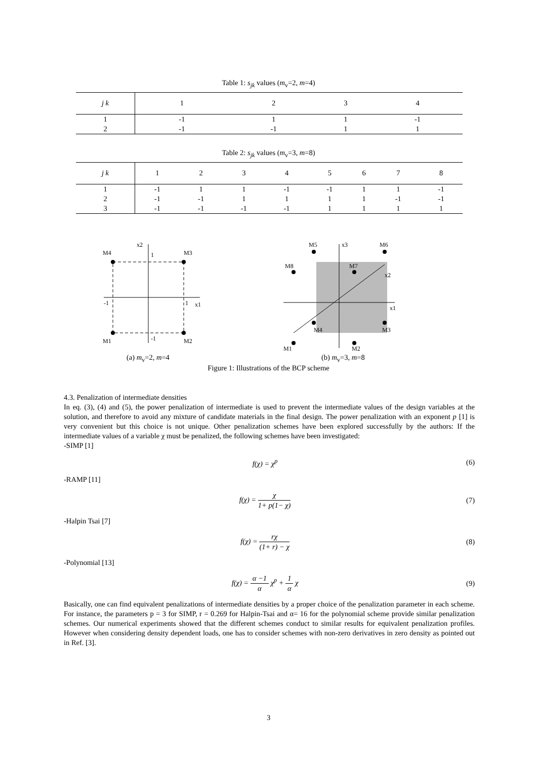Table 1: s<sub>jk</sub> values (m<sub>v</sub>=2, m=4)
| j k | 1 | 2 | 3 | 4 |
| --- | --- | --- | --- | --- |
| 1 | -1 | 1 | 1 | -1 |
| 2 | -1 | -1 | 1 | 1 |
Table 2: s<sub>jk</sub> values (m<sub>v</sub>=3, m=8)
| j k | 1 | 2 | 3 | 4 | 5 | 6 | 7 | 8 |
| --- | --- | --- | --- | --- | --- | --- | --- | --- |
| 1 | -1 | 1 | 1 | -1 | -1 | 1 | 1 | -1 |
| 2 | -1 | -1 | 1 | 1 | 1 | 1 | -1 | -1 |
| 3 | -1 | -1 | -1 | -1 | 1 | 1 | 1 | 1 |
M4
M3
M1
M2
x2
x1
-1
1
1
-1
M5
M6
M8
M7
M4
M3
M1
M2
x3
x2
x1
(a) m<sub>v</sub>=2, m=4 (b) m<sub>v</sub>=3, m=8
Figure 1: Illustrations of the BCP scheme
4.3. Penalization of intermediate densities
In eq. (3), (4) and (5), the power penalization of intermediate is used to prevent the intermediate values of the design variables at the solution, and therefore to avoid any mixture of candidate materials in the final design. The power penalization with an exponent p [1] is very convenient but this choice is not unique. Other penalization schemes have been explored successfully by the authors: If the intermediate values of a variable χ must be penalized, the following schemes have been investigated:
-SIMP [1]
f(χ) = χ<sup>p</sup> (6)
-RAMP [11]
f(χ) =
χ
1+ p(1− χ)
(7)
-Halpin Tsai [7]
f(χ) =
rχ
(1+ r) − χ
(8)
-Polynomial [13]
f(χ) =
α −1
α
χ<sup>p</sup> +
1
α
χ (9)
Basically, one can find equivalent penalizations of intermediate densities by a proper choice of the penalization parameter in each scheme. For instance, the parameters p = 3 for SIMP, r = 0.269 for Halpin-Tsai and α= 16 for the polynomial scheme provide similar penalization schemes. Our numerical experiments showed that the different schemes conduct to similar results for equivalent penalization profiles. However when considering density dependent loads, one has to consider schemes with non-zero derivatives in zero density as pointed out in Ref. [3].
3